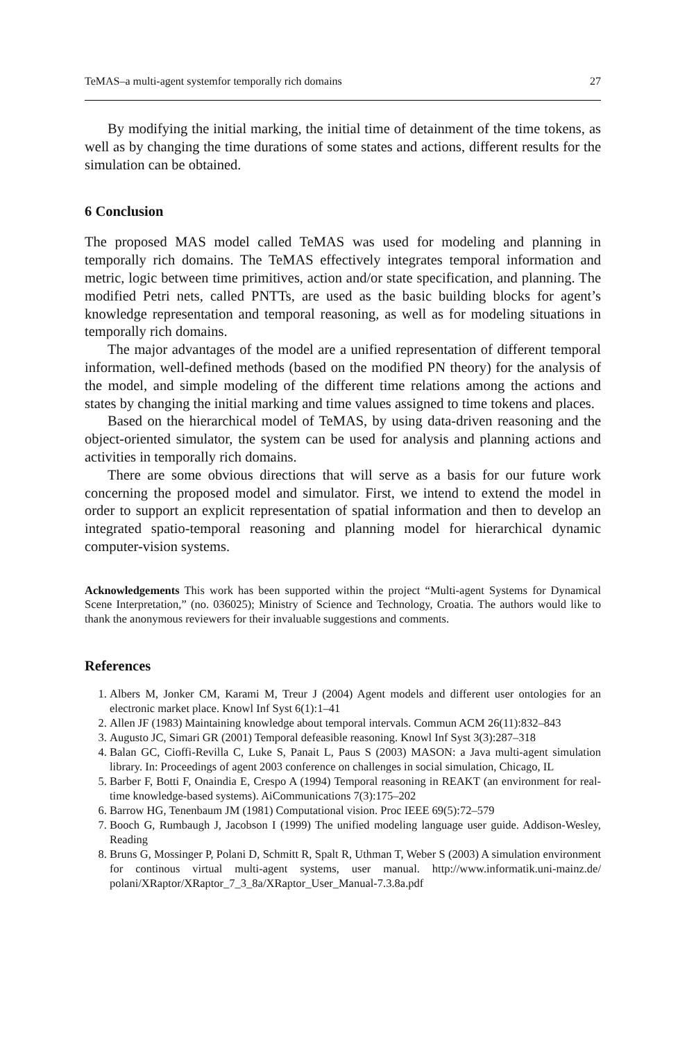TeMAS–a multi-agent systemfor temporally rich domains 27
By modifying the initial marking, the initial time of detainment of the time tokens, as well as by changing the time durations of some states and actions, different results for the simulation can be obtained.
6 Conclusion
The proposed MAS model called TeMAS was used for modeling and planning in temporally rich domains. The TeMAS effectively integrates temporal information and metric, logic between time primitives, action and/or state specification, and planning. The modified Petri nets, called PNTTs, are used as the basic building blocks for agent’s knowledge representation and temporal reasoning, as well as for modeling situations in temporally rich domains.
The major advantages of the model are a unified representation of different temporal information, well-defined methods (based on the modified PN theory) for the analysis of the model, and simple modeling of the different time relations among the actions and states by changing the initial marking and time values assigned to time tokens and places.
Based on the hierarchical model of TeMAS, by using data-driven reasoning and the object-oriented simulator, the system can be used for analysis and planning actions and activities in temporally rich domains.
There are some obvious directions that will serve as a basis for our future work concerning the proposed model and simulator. First, we intend to extend the model in order to support an explicit representation of spatial information and then to develop an integrated spatio-temporal reasoning and planning model for hierarchical dynamic computer-vision systems.
Acknowledgements This work has been supported within the project “Multi-agent Systems for Dynamical Scene Interpretation,” (no. 036025); Ministry of Science and Technology, Croatia. The authors would like to thank the anonymous reviewers for their invaluable suggestions and comments.
References
1. Albers M, Jonker CM, Karami M, Treur J (2004) Agent models and different user ontologies for an electronic market place. Knowl Inf Syst 6(1):1–41
2. Allen JF (1983) Maintaining knowledge about temporal intervals. Commun ACM 26(11):832–843
3. Augusto JC, Simari GR (2001) Temporal defeasible reasoning. Knowl Inf Syst 3(3):287–318
4. Balan GC, Cioffi-Revilla C, Luke S, Panait L, Paus S (2003) MASON: a Java multi-agent simulation library. In: Proceedings of agent 2003 conference on challenges in social simulation, Chicago, IL
5. Barber F, Botti F, Onaindia E, Crespo A (1994) Temporal reasoning in REAKT (an environment for real-time knowledge-based systems). AiCommunications 7(3):175–202
6. Barrow HG, Tenenbaum JM (1981) Computational vision. Proc IEEE 69(5):72–579
7. Booch G, Rumbaugh J, Jacobson I (1999) The unified modeling language user guide. Addison-Wesley, Reading
8. Bruns G, Mossinger P, Polani D, Schmitt R, Spalt R, Uthman T, Weber S (2003) A simulation environment for continous virtual multi-agent systems, user manual. http://www.informatik.uni-mainz.de/ polani/XRaptor/XRaptor_7_3_8a/XRaptor_User_Manual-7.3.8a.pdf